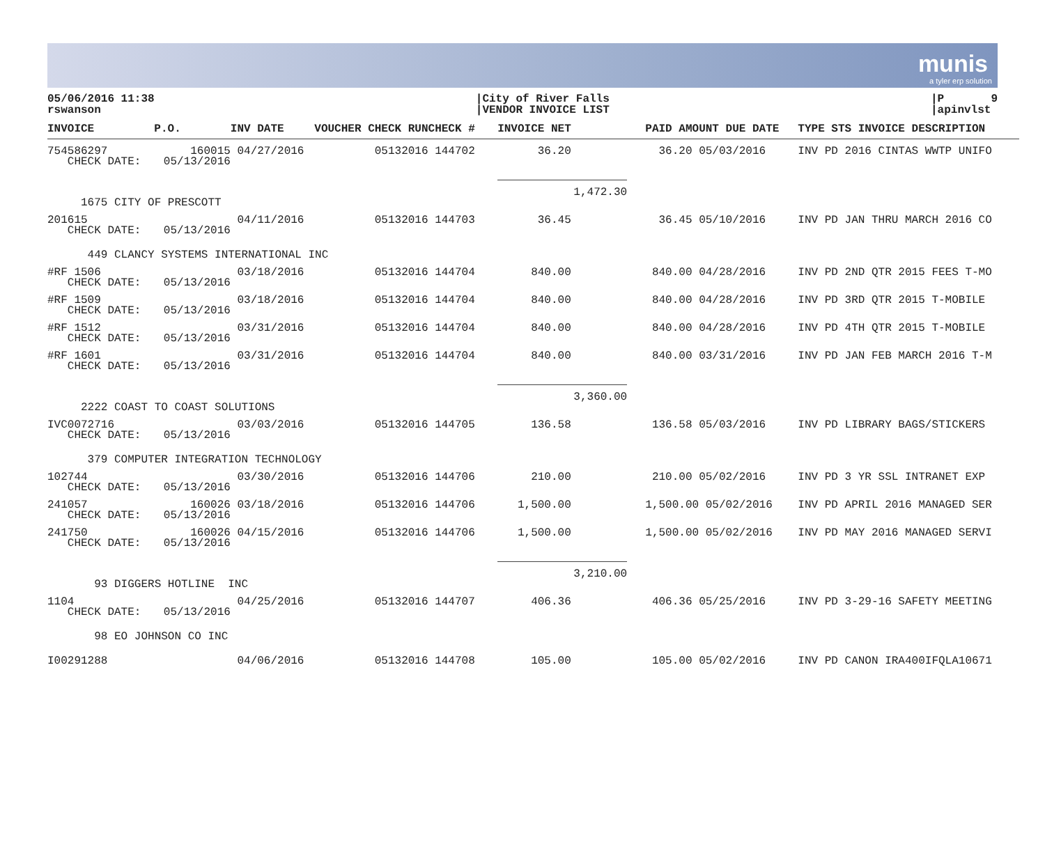munis
a tyler erp solution
05/06/2016 11:38
rswanson
|City of River Falls
|VENDOR INVOICE LIST
|P 9
|apinvlst
| INVOICE | P.O. | INV DATE | VOUCHER CHECK RUNCHECK # | INVOICE NET | PAID AMOUNT DUE DATE | TYPE STS INVOICE DESCRIPTION |
| --- | --- | --- | --- | --- | --- | --- |
| 754586297 CHECK DATE: | 160015 05/13/2016 | 04/27/2016 | 05132016 144702 | 36.20 | 36.20 05/03/2016 | INV PD 2016 CINTAS WWTP UNIFO |
| | | | | 1,472.30 | | |
| 1675 CITY OF PRESCOTT | | | | | | |
| 201615 CHECK DATE: | 05/13/2016 | 04/11/2016 | 05132016 144703 | 36.45 | 36.45 05/10/2016 | INV PD JAN THRU MARCH 2016 CO |
| 449 CLANCY SYSTEMS INTERNATIONAL INC | | | | | | |
| #RF 1506 CHECK DATE: | 05/13/2016 | 03/18/2016 | 05132016 144704 | 840.00 | 840.00 04/28/2016 | INV PD 2ND QTR 2015 FEES T-MO |
| #RF 1509 CHECK DATE: | 05/13/2016 | 03/18/2016 | 05132016 144704 | 840.00 | 840.00 04/28/2016 | INV PD 3RD QTR 2015 T-MOBILE |
| #RF 1512 CHECK DATE: | 05/13/2016 | 03/31/2016 | 05132016 144704 | 840.00 | 840.00 04/28/2016 | INV PD 4TH QTR 2015 T-MOBILE |
| #RF 1601 CHECK DATE: | 05/13/2016 | 03/31/2016 | 05132016 144704 | 840.00 | 840.00 03/31/2016 | INV PD JAN FEB MARCH 2016 T-M |
| | | | | 3,360.00 | | |
| 2222 COAST TO COAST SOLUTIONS | | | | | | |
| IVC0072716 CHECK DATE: | 05/13/2016 | 03/03/2016 | 05132016 144705 | 136.58 | 136.58 05/03/2016 | INV PD LIBRARY BAGS/STICKERS |
| 379 COMPUTER INTEGRATION TECHNOLOGY | | | | | | |
| 102744 CHECK DATE: | 05/13/2016 | 03/30/2016 | 05132016 144706 | 210.00 | 210.00 05/02/2016 | INV PD 3 YR SSL INTRANET EXP |
| 241057 CHECK DATE: | 160026 05/13/2016 | 03/18/2016 | 05132016 144706 | 1,500.00 | 1,500.00 05/02/2016 | INV PD APRIL 2016 MANAGED SER |
| 241750 CHECK DATE: | 160026 05/13/2016 | 04/15/2016 | 05132016 144706 | 1,500.00 | 1,500.00 05/02/2016 | INV PD MAY 2016 MANAGED SERVI |
| | | | | 3,210.00 | | |
| 93 DIGGERS HOTLINE INC | | | | | | |
| 1104 CHECK DATE: | 05/13/2016 | 04/25/2016 | 05132016 144707 | 406.36 | 406.36 05/25/2016 | INV PD 3-29-16 SAFETY MEETING |
| 98 EO JOHNSON CO INC | | | | | | |
| I00291288 | | 04/06/2016 | 05132016 144708 | 105.00 | 105.00 05/02/2016 | INV PD CANON IRA400IFQLA10671 |